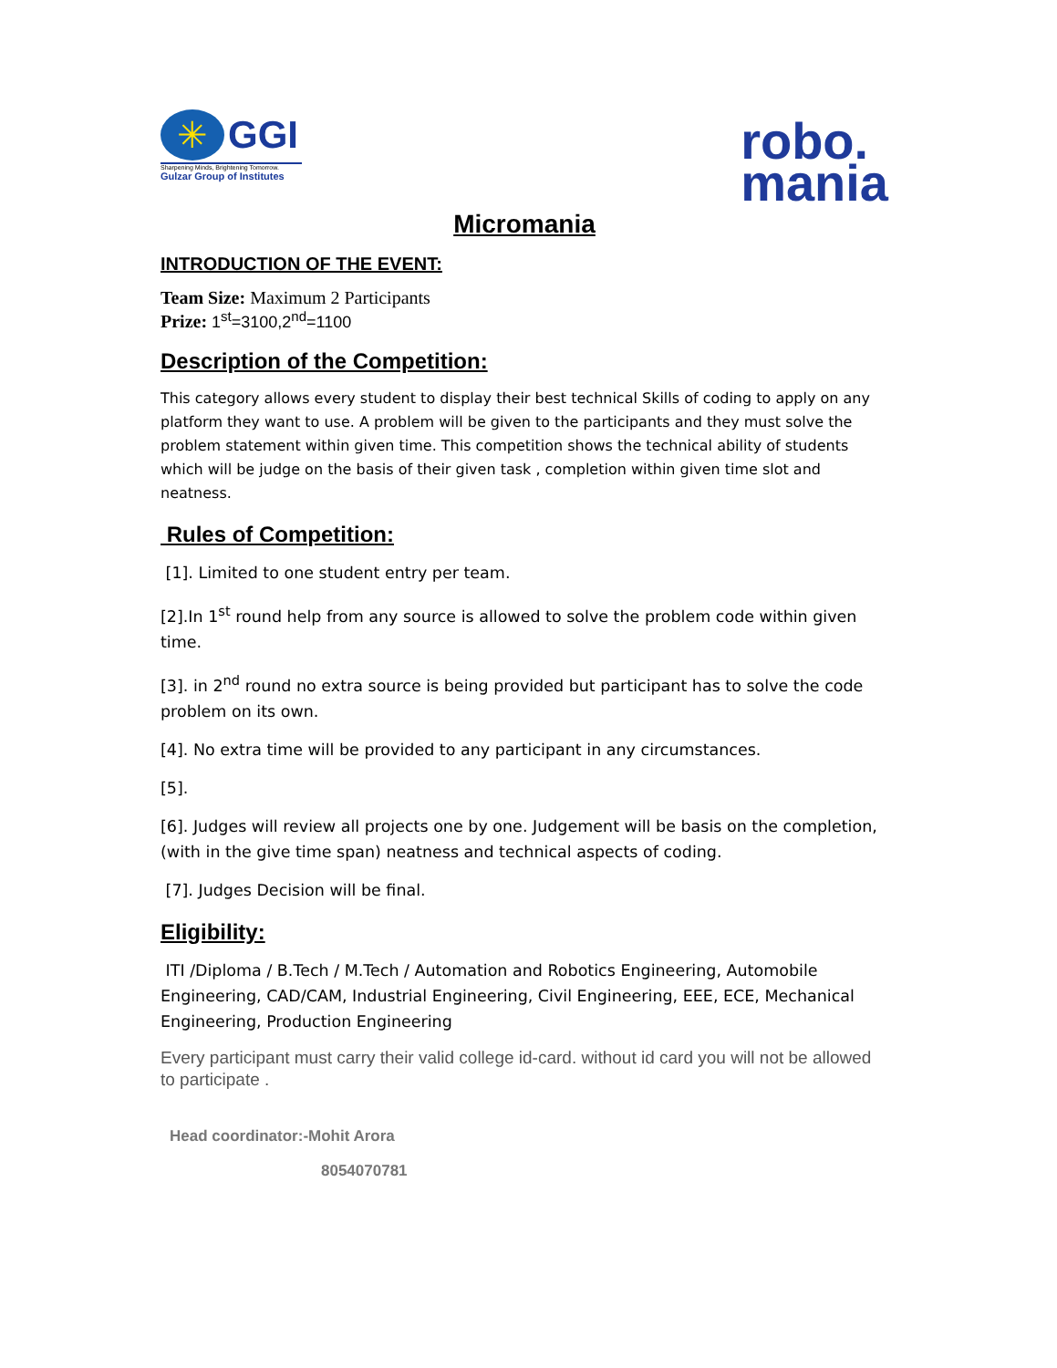✳
GGI
Sharpening Minds, Brightening Tomorrow.
Gulzar Group of Institutes
robo.
mania
Micromania
INTRODUCTION OF THE EVENT:
Team Size: Maximum 2 Participants
Prize: 1<sup>st</sup>=3100,2<sup>nd</sup>=1100
Description of the Competition:
This category allows every student to display their best technical Skills of coding to apply on any platform they want to use. A problem will be given to the participants and they must solve the problem statement within given time. This competition shows the technical ability of students which will be judge on the basis of their given task , completion within given time slot and neatness.
Rules of Competition:
[1]. Limited to one student entry per team.
[2].In 1<sup>st</sup> round help from any source is allowed to solve the problem code within given time.
[3]. in 2<sup>nd</sup> round no extra source is being provided but participant has to solve the code problem on its own.
[4]. No extra time will be provided to any participant in any circumstances.
[5].
[6]. Judges will review all projects one by one. Judgement will be basis on the completion, (with in the give time span) neatness and technical aspects of coding.
[7]. Judges Decision will be final.
Eligibility:
ITI /Diploma / B.Tech / M.Tech / Automation and Robotics Engineering, Automobile Engineering, CAD/CAM, Industrial Engineering, Civil Engineering, EEE, ECE, Mechanical Engineering, Production Engineering
Every participant must carry their valid college id-card. without id card you will not be allowed to participate .
Head coordinator:-Mohit Arora
8054070781